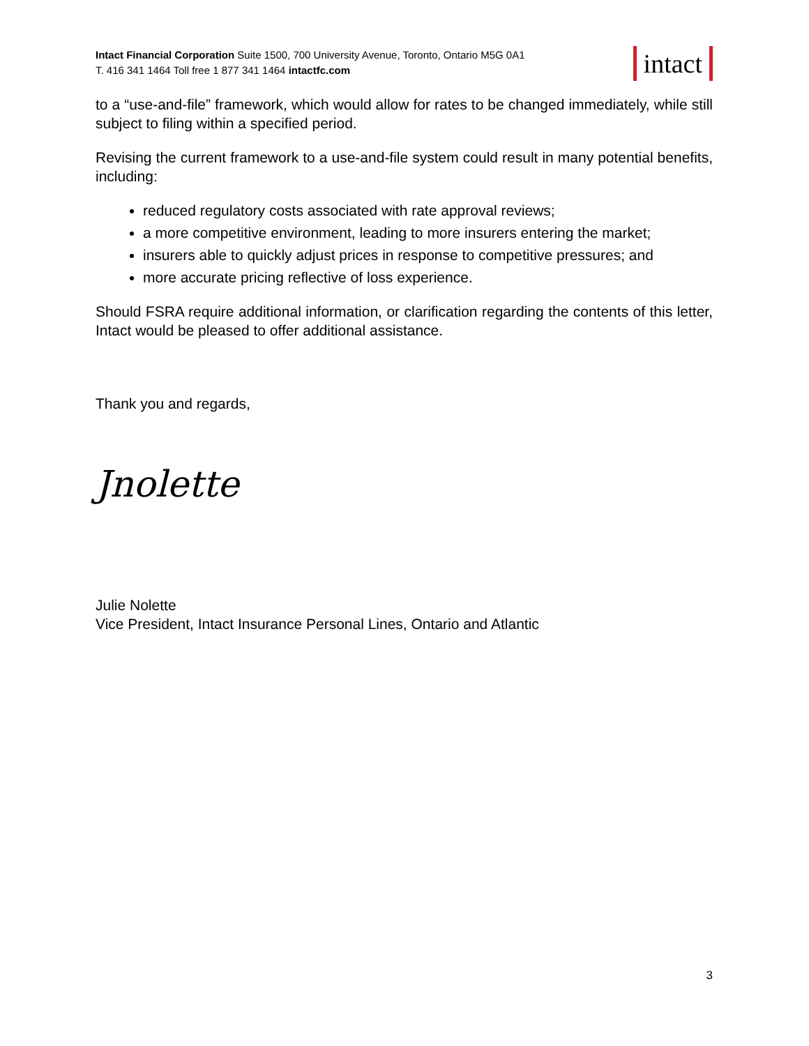Intact Financial Corporation Suite 1500, 700 University Avenue, Toronto, Ontario M5G 0A1
T. 416 341 1464 Toll free 1 877 341 1464 intactfc.com
intact
to a “use-and-file” framework, which would allow for rates to be changed immediately, while still subject to filing within a specified period.
Revising the current framework to a use-and-file system could result in many potential benefits, including:
reduced regulatory costs associated with rate approval reviews;
a more competitive environment, leading to more insurers entering the market;
insurers able to quickly adjust prices in response to competitive pressures; and
more accurate pricing reflective of loss experience.
Should FSRA require additional information, or clarification regarding the contents of this letter, Intact would be pleased to offer additional assistance.
Thank you and regards,
Jnolette
Julie Nolette
Vice President, Intact Insurance Personal Lines, Ontario and Atlantic
3